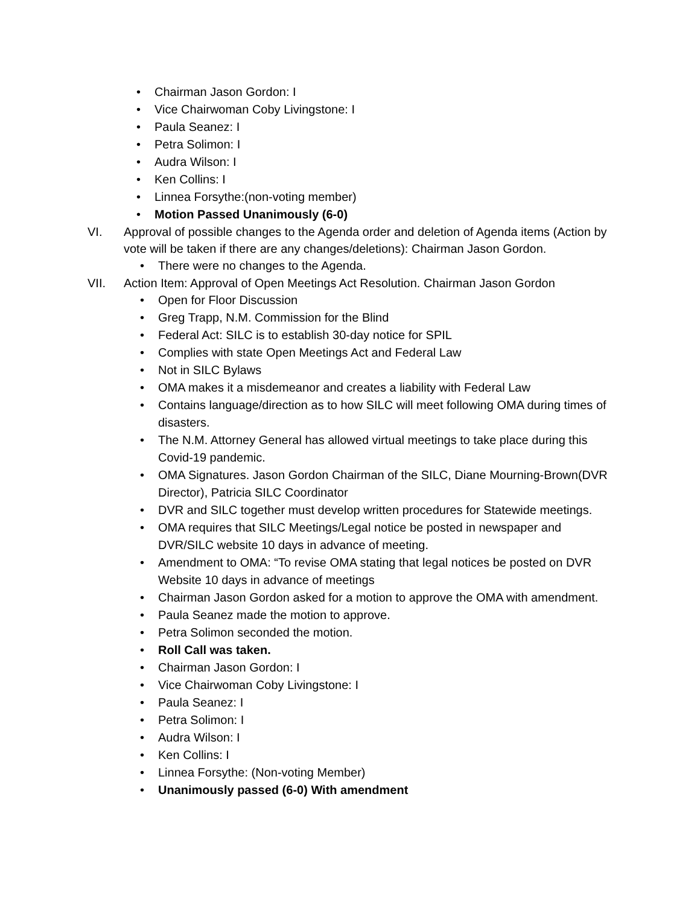• Chairman Jason Gordon: I
• Vice Chairwoman Coby Livingstone: I
• Paula Seanez: I
• Petra Solimon: I
• Audra Wilson: I
• Ken Collins: I
• Linnea Forsythe:(non-voting member)
• Motion Passed Unanimously (6-0)
VI. Approval of possible changes to the Agenda order and deletion of Agenda items (Action by vote will be taken if there are any changes/deletions): Chairman Jason Gordon.
• There were no changes to the Agenda.
VII. Action Item: Approval of Open Meetings Act Resolution. Chairman Jason Gordon
• Open for Floor Discussion
• Greg Trapp, N.M. Commission for the Blind
• Federal Act: SILC is to establish 30-day notice for SPIL
• Complies with state Open Meetings Act and Federal Law
• Not in SILC Bylaws
• OMA makes it a misdemeanor and creates a liability with Federal Law
• Contains language/direction as to how SILC will meet following OMA during times of disasters.
• The N.M. Attorney General has allowed virtual meetings to take place during this Covid-19 pandemic.
• OMA Signatures. Jason Gordon Chairman of the SILC, Diane Mourning-Brown(DVR Director), Patricia SILC Coordinator
• DVR and SILC together must develop written procedures for Statewide meetings.
• OMA requires that SILC Meetings/Legal notice be posted in newspaper and DVR/SILC website 10 days in advance of meeting.
• Amendment to OMA: “To revise OMA stating that legal notices be posted on DVR Website 10 days in advance of meetings
• Chairman Jason Gordon asked for a motion to approve the OMA with amendment.
• Paula Seanez made the motion to approve.
• Petra Solimon seconded the motion.
• Roll Call was taken.
• Chairman Jason Gordon: I
• Vice Chairwoman Coby Livingstone: I
• Paula Seanez: I
• Petra Solimon: I
• Audra Wilson: I
• Ken Collins: I
• Linnea Forsythe: (Non-voting Member)
• Unanimously passed (6-0) With amendment